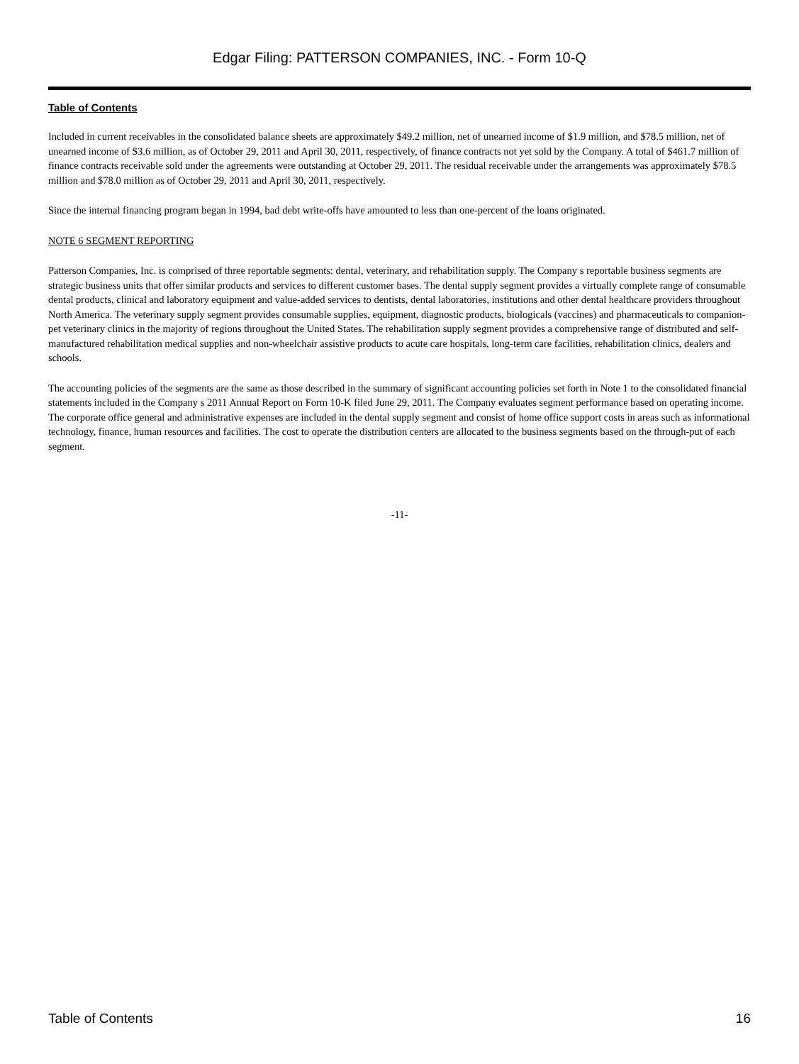Edgar Filing: PATTERSON COMPANIES, INC. - Form 10-Q
Table of Contents
Included in current receivables in the consolidated balance sheets are approximately $49.2 million, net of unearned income of $1.9 million, and $78.5 million, net of unearned income of $3.6 million, as of October 29, 2011 and April 30, 2011, respectively, of finance contracts not yet sold by the Company. A total of $461.7 million of finance contracts receivable sold under the agreements were outstanding at October 29, 2011. The residual receivable under the arrangements was approximately $78.5 million and $78.0 million as of October 29, 2011 and April 30, 2011, respectively.
Since the internal financing program began in 1994, bad debt write-offs have amounted to less than one-percent of the loans originated.
NOTE 6 SEGMENT REPORTING
Patterson Companies, Inc. is comprised of three reportable segments: dental, veterinary, and rehabilitation supply. The Company s reportable business segments are strategic business units that offer similar products and services to different customer bases. The dental supply segment provides a virtually complete range of consumable dental products, clinical and laboratory equipment and value-added services to dentists, dental laboratories, institutions and other dental healthcare providers throughout North America. The veterinary supply segment provides consumable supplies, equipment, diagnostic products, biologicals (vaccines) and pharmaceuticals to companion-pet veterinary clinics in the majority of regions throughout the United States. The rehabilitation supply segment provides a comprehensive range of distributed and self-manufactured rehabilitation medical supplies and non-wheelchair assistive products to acute care hospitals, long-term care facilities, rehabilitation clinics, dealers and schools.
The accounting policies of the segments are the same as those described in the summary of significant accounting policies set forth in Note 1 to the consolidated financial statements included in the Company s 2011 Annual Report on Form 10-K filed June 29, 2011. The Company evaluates segment performance based on operating income. The corporate office general and administrative expenses are included in the dental supply segment and consist of home office support costs in areas such as informational technology, finance, human resources and facilities. The cost to operate the distribution centers are allocated to the business segments based on the through-put of each segment.
-11-
Table of Contents 16